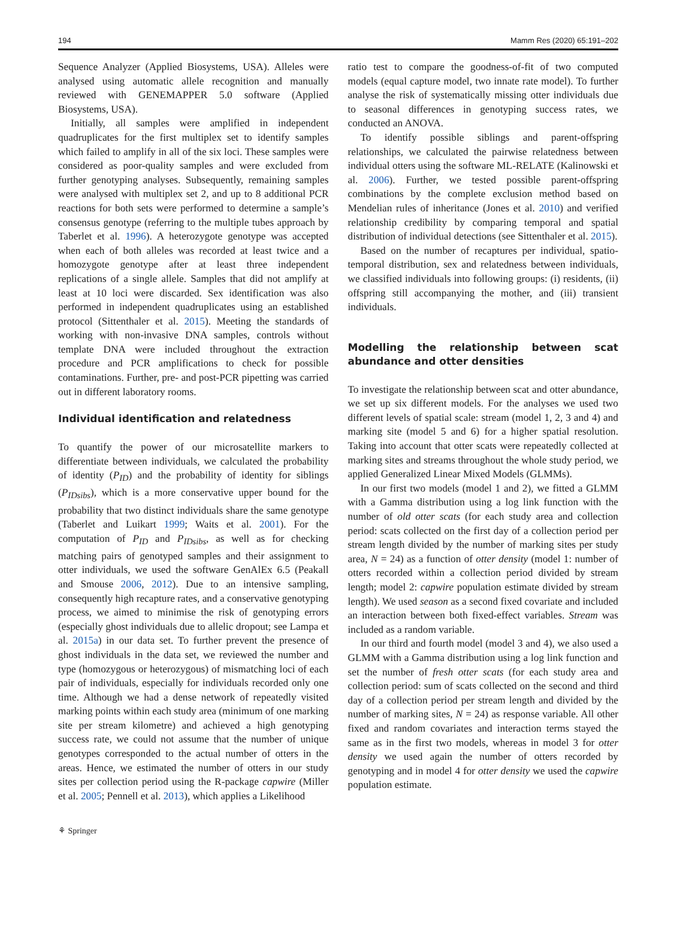194 Mamm Res (2020) 65:191–202
Sequence Analyzer (Applied Biosystems, USA). Alleles were analysed using automatic allele recognition and manually reviewed with GENEMAPPER 5.0 software (Applied Biosystems, USA).
Initially, all samples were amplified in independent quadruplicates for the first multiplex set to identify samples which failed to amplify in all of the six loci. These samples were considered as poor-quality samples and were excluded from further genotyping analyses. Subsequently, remaining samples were analysed with multiplex set 2, and up to 8 additional PCR reactions for both sets were performed to determine a sample’s consensus genotype (referring to the multiple tubes approach by Taberlet et al. 1996). A heterozygote genotype was accepted when each of both alleles was recorded at least twice and a homozygote genotype after at least three independent replications of a single allele. Samples that did not amplify at least at 10 loci were discarded. Sex identification was also performed in independent quadruplicates using an established protocol (Sittenthaler et al. 2015). Meeting the standards of working with non-invasive DNA samples, controls without template DNA were included throughout the extraction procedure and PCR amplifications to check for possible contaminations. Further, pre- and post-PCR pipetting was carried out in different laboratory rooms.
Individual identification and relatedness
To quantify the power of our microsatellite markers to differentiate between individuals, we calculated the probability of identity (P<sub>ID</sub>) and the probability of identity for siblings (P<sub>IDsibs</sub>), which is a more conservative upper bound for the probability that two distinct individuals share the same genotype (Taberlet and Luikart 1999; Waits et al. 2001). For the computation of P<sub>ID</sub> and P<sub>IDsibs</sub>, as well as for checking matching pairs of genotyped samples and their assignment to otter individuals, we used the software GenAlEx 6.5 (Peakall and Smouse 2006, 2012). Due to an intensive sampling, consequently high recapture rates, and a conservative genotyping process, we aimed to minimise the risk of genotyping errors (especially ghost individuals due to allelic dropout; see Lampa et al. 2015a) in our data set. To further prevent the presence of ghost individuals in the data set, we reviewed the number and type (homozygous or heterozygous) of mismatching loci of each pair of individuals, especially for individuals recorded only one time. Although we had a dense network of repeatedly visited marking points within each study area (minimum of one marking site per stream kilometre) and achieved a high genotyping success rate, we could not assume that the number of unique genotypes corresponded to the actual number of otters in the areas. Hence, we estimated the number of otters in our study sites per collection period using the R-package capwire (Miller et al. 2005; Pennell et al. 2013), which applies a Likelihood
ratio test to compare the goodness-of-fit of two computed models (equal capture model, two innate rate model). To further analyse the risk of systematically missing otter individuals due to seasonal differences in genotyping success rates, we conducted an ANOVA.
To identify possible siblings and parent-offspring relationships, we calculated the pairwise relatedness between individual otters using the software ML-RELATE (Kalinowski et al. 2006). Further, we tested possible parent-offspring combinations by the complete exclusion method based on Mendelian rules of inheritance (Jones et al. 2010) and verified relationship credibility by comparing temporal and spatial distribution of individual detections (see Sittenthaler et al. 2015).
Based on the number of recaptures per individual, spatio-temporal distribution, sex and relatedness between individuals, we classified individuals into following groups: (i) residents, (ii) offspring still accompanying the mother, and (iii) transient individuals.
Modelling the relationship between scat abundance and otter densities
To investigate the relationship between scat and otter abundance, we set up six different models. For the analyses we used two different levels of spatial scale: stream (model 1, 2, 3 and 4) and marking site (model 5 and 6) for a higher spatial resolution. Taking into account that otter scats were repeatedly collected at marking sites and streams throughout the whole study period, we applied Generalized Linear Mixed Models (GLMMs).
In our first two models (model 1 and 2), we fitted a GLMM with a Gamma distribution using a log link function with the number of old otter scats (for each study area and collection period: scats collected on the first day of a collection period per stream length divided by the number of marking sites per study area, N = 24) as a function of otter density (model 1: number of otters recorded within a collection period divided by stream length; model 2: capwire population estimate divided by stream length). We used season as a second fixed covariate and included an interaction between both fixed-effect variables. Stream was included as a random variable.
In our third and fourth model (model 3 and 4), we also used a GLMM with a Gamma distribution using a log link function and set the number of fresh otter scats (for each study area and collection period: sum of scats collected on the second and third day of a collection period per stream length and divided by the number of marking sites, N = 24) as response variable. All other fixed and random covariates and interaction terms stayed the same as in the first two models, whereas in model 3 for otter density we used again the number of otters recorded by genotyping and in model 4 for otter density we used the capwire population estimate.
⚘ Springer